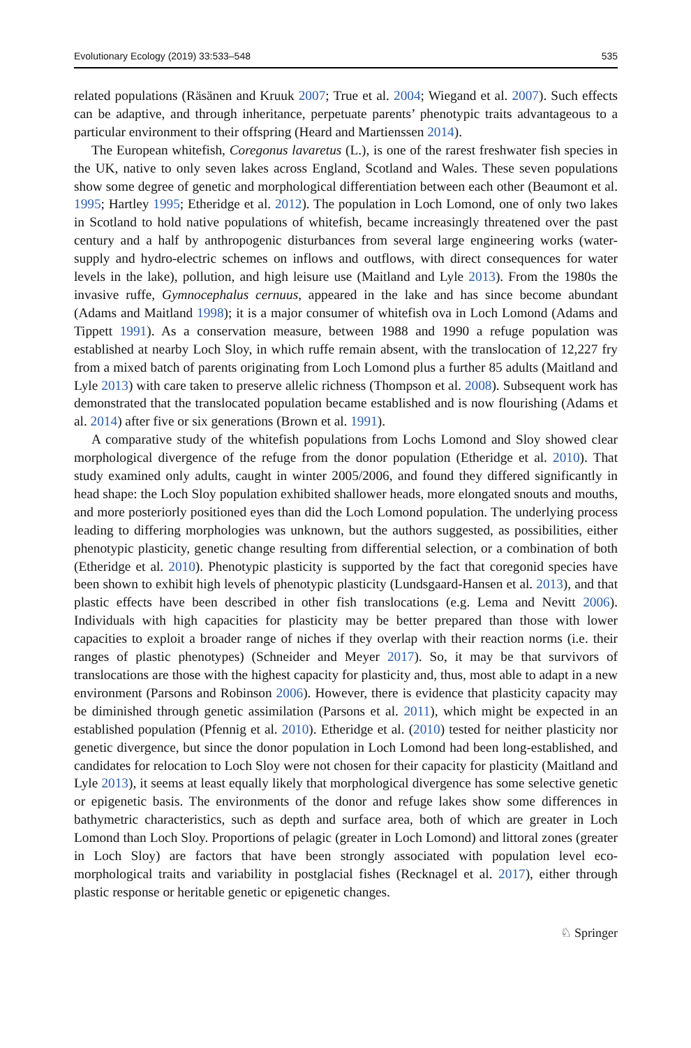Evolutionary Ecology (2019) 33:533–548 535
related populations (Räsänen and Kruuk 2007; True et al. 2004; Wiegand et al. 2007). Such effects can be adaptive, and through inheritance, perpetuate parents’ phenotypic traits advantageous to a particular environment to their offspring (Heard and Martienssen 2014).
The European whitefish, Coregonus lavaretus (L.), is one of the rarest freshwater fish species in the UK, native to only seven lakes across England, Scotland and Wales. These seven populations show some degree of genetic and morphological differentiation between each other (Beaumont et al. 1995; Hartley 1995; Etheridge et al. 2012). The population in Loch Lomond, one of only two lakes in Scotland to hold native populations of whitefish, became increasingly threatened over the past century and a half by anthropogenic disturbances from several large engineering works (water-supply and hydro-electric schemes on inflows and outflows, with direct consequences for water levels in the lake), pollution, and high leisure use (Maitland and Lyle 2013). From the 1980s the invasive ruffe, Gymnocephalus cernuus, appeared in the lake and has since become abundant (Adams and Maitland 1998); it is a major consumer of whitefish ova in Loch Lomond (Adams and Tippett 1991). As a conservation measure, between 1988 and 1990 a refuge population was established at nearby Loch Sloy, in which ruffe remain absent, with the translocation of 12,227 fry from a mixed batch of parents originating from Loch Lomond plus a further 85 adults (Maitland and Lyle 2013) with care taken to preserve allelic richness (Thompson et al. 2008). Subsequent work has demonstrated that the translocated population became established and is now flourishing (Adams et al. 2014) after five or six generations (Brown et al. 1991).
A comparative study of the whitefish populations from Lochs Lomond and Sloy showed clear morphological divergence of the refuge from the donor population (Etheridge et al. 2010). That study examined only adults, caught in winter 2005/2006, and found they differed significantly in head shape: the Loch Sloy population exhibited shallower heads, more elongated snouts and mouths, and more posteriorly positioned eyes than did the Loch Lomond population. The underlying process leading to differing morphologies was unknown, but the authors suggested, as possibilities, either phenotypic plasticity, genetic change resulting from differential selection, or a combination of both (Etheridge et al. 2010). Phenotypic plasticity is supported by the fact that coregonid species have been shown to exhibit high levels of phenotypic plasticity (Lundsgaard-Hansen et al. 2013), and that plastic effects have been described in other fish translocations (e.g. Lema and Nevitt 2006). Individuals with high capacities for plasticity may be better prepared than those with lower capacities to exploit a broader range of niches if they overlap with their reaction norms (i.e. their ranges of plastic phenotypes) (Schneider and Meyer 2017). So, it may be that survivors of translocations are those with the highest capacity for plasticity and, thus, most able to adapt in a new environment (Parsons and Robinson 2006). However, there is evidence that plasticity capacity may be diminished through genetic assimilation (Parsons et al. 2011), which might be expected in an established population (Pfennig et al. 2010). Etheridge et al. (2010) tested for neither plasticity nor genetic divergence, but since the donor population in Loch Lomond had been long-established, and candidates for relocation to Loch Sloy were not chosen for their capacity for plasticity (Maitland and Lyle 2013), it seems at least equally likely that morphological divergence has some selective genetic or epigenetic basis. The environments of the donor and refuge lakes show some differences in bathymetric characteristics, such as depth and surface area, both of which are greater in Loch Lomond than Loch Sloy. Proportions of pelagic (greater in Loch Lomond) and littoral zones (greater in Loch Sloy) are factors that have been strongly associated with population level eco-morphological traits and variability in postglacial fishes (Recknagel et al. 2017), either through plastic response or heritable genetic or epigenetic changes.
♘ Springer